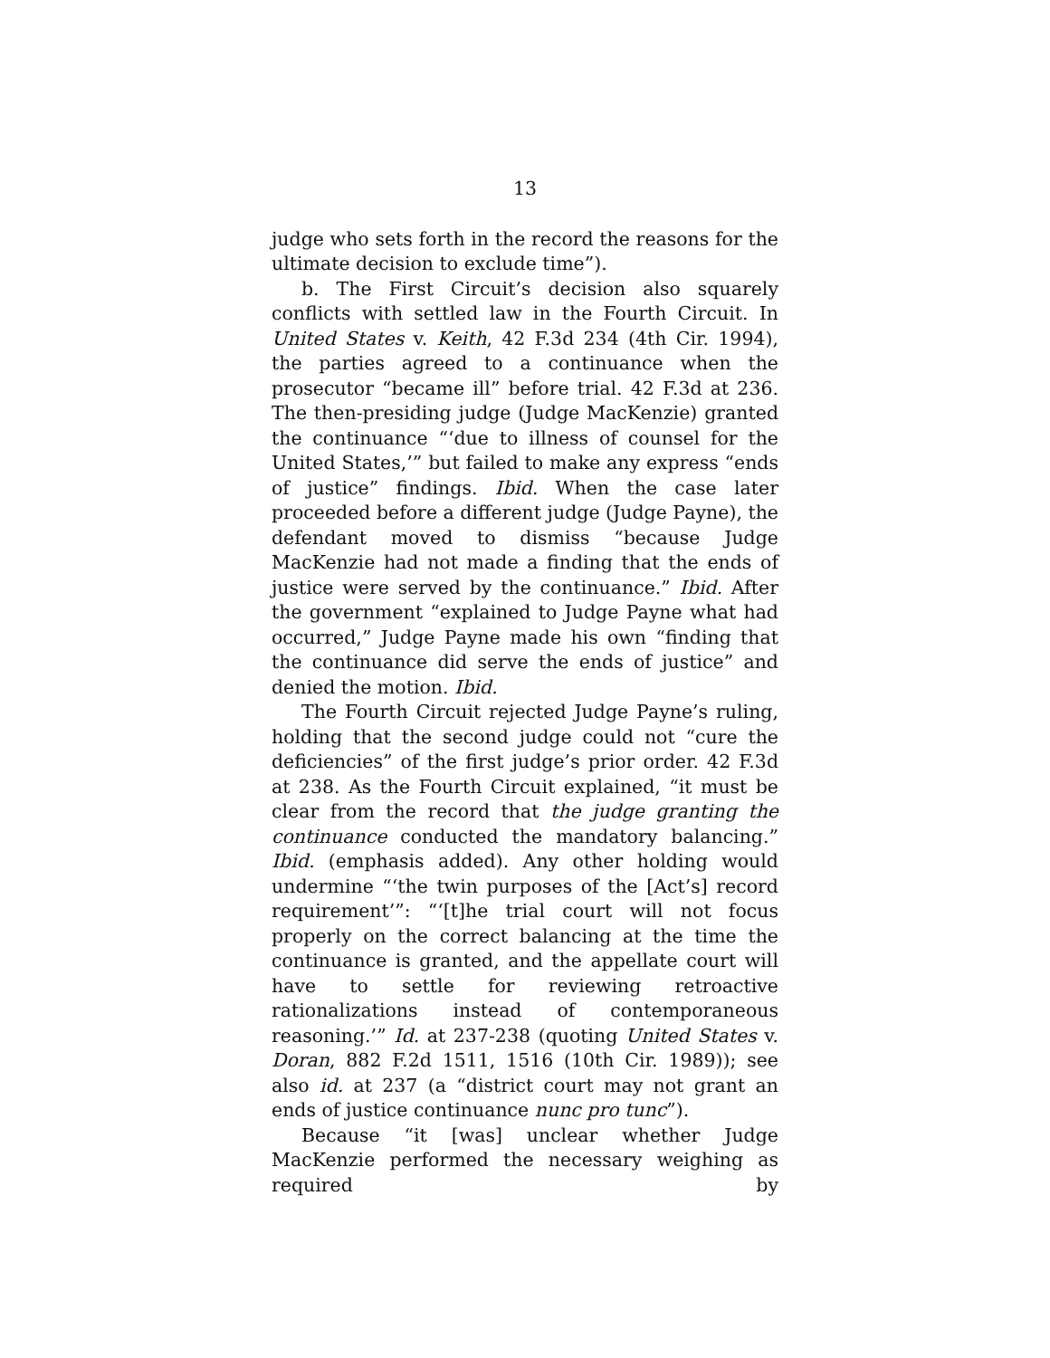13
judge who sets forth in the record the reasons for the ultimate decision to exclude time”).
b. The First Circuit’s decision also squarely conflicts with settled law in the Fourth Circuit. In United States v. Keith, 42 F.3d 234 (4th Cir. 1994), the parties agreed to a continuance when the prosecutor “became ill” before trial. 42 F.3d at 236. The then-presiding judge (Judge MacKenzie) granted the continuance “‘due to illness of counsel for the United States,’” but failed to make any express “ends of justice” findings. Ibid. When the case later proceeded before a different judge (Judge Payne), the defendant moved to dismiss “because Judge MacKenzie had not made a finding that the ends of justice were served by the continuance.” Ibid. After the government “explained to Judge Payne what had occurred,” Judge Payne made his own “finding that the continuance did serve the ends of justice” and denied the motion. Ibid.
The Fourth Circuit rejected Judge Payne’s ruling, holding that the second judge could not “cure the deficiencies” of the first judge’s prior order. 42 F.3d at 238. As the Fourth Circuit explained, “it must be clear from the record that the judge granting the continuance conducted the mandatory balancing.” Ibid. (emphasis added). Any other holding would undermine “‘the twin purposes of the [Act’s] record requirement’”: “‘[t]he trial court will not focus properly on the correct balancing at the time the continuance is granted, and the appellate court will have to settle for reviewing retroactive rationalizations instead of contemporaneous reasoning.’” Id. at 237-238 (quoting United States v. Doran, 882 F.2d 1511, 1516 (10th Cir. 1989)); see also id. at 237 (a “district court may not grant an ends of justice continuance nunc pro tunc”).
Because “it [was] unclear whether Judge MacKenzie performed the necessary weighing as required by